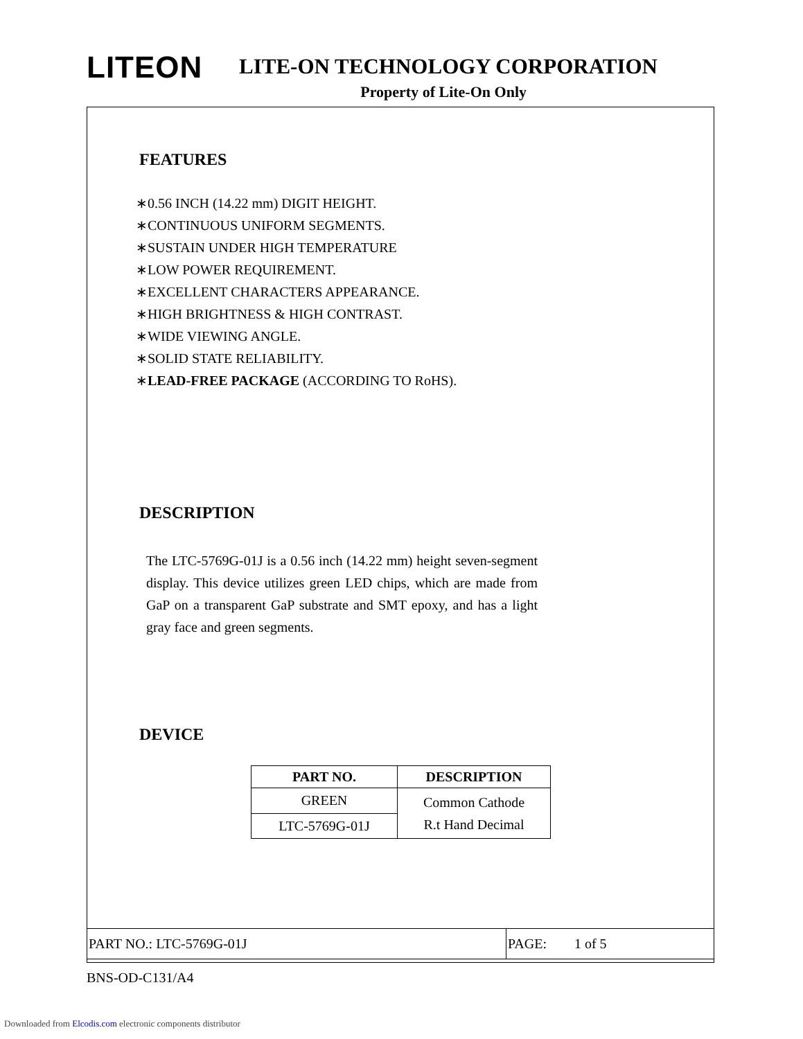LITEON LITE-ON TECHNOLOGY CORPORATION
Property of Lite-On Only
FEATURES
∗0.56 INCH (14.22 mm) DIGIT HEIGHT.
∗CONTINUOUS UNIFORM SEGMENTS.
∗SUSTAIN UNDER HIGH TEMPERATURE
∗LOW POWER REQUIREMENT.
∗EXCELLENT CHARACTERS APPEARANCE.
∗HIGH BRIGHTNESS & HIGH CONTRAST.
∗WIDE VIEWING ANGLE.
∗SOLID STATE RELIABILITY.
∗LEAD-FREE PACKAGE (ACCORDING TO RoHS).
DESCRIPTION
The LTC-5769G-01J is a 0.56 inch (14.22 mm) height seven-segment display. This device utilizes green LED chips, which are made from GaP on a transparent GaP substrate and SMT epoxy, and has a light gray face and green segments.
DEVICE
| PART NO. | DESCRIPTION |
| --- | --- |
| GREEN | Common Cathode R.t Hand Decimal |
| LTC-5769G-01J | |
| PART NO.: LTC-5769G-01J | PAGE: 1 of 5 |
BNS-OD-C131/A4
Downloaded from Elcodis.com electronic components distributor